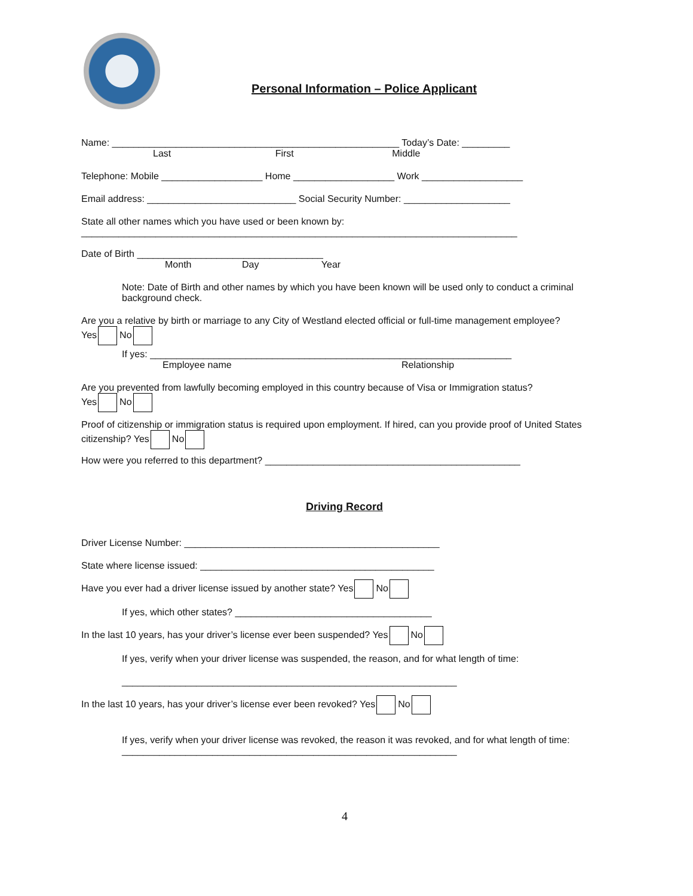Personal Information – Police Applicant
Name: ______________________________________________________ Today’s Date: _________
Last First Middle
Telephone: Mobile ___________________ Home ___________________ Work ___________________
Email address: ____________________________ Social Security Number: ____________________
State all other names which you have used or been known by:
__________________________________________________________________________________
Date of Birth ___________________________________
Month Day Year
Note: Date of Birth and other names by which you have been known will be used only to conduct a criminal background check.
Are you a relative by birth or marriage to any City of Westland elected official or full-time management employee?
Yes No
If yes: ____________________________________________________________________
Employee name Relationship
Are you prevented from lawfully becoming employed in this country because of Visa or Immigration status?
Yes No
Proof of citizenship or immigration status is required upon employment. If hired, can you provide proof of United States citizenship? Yes No
How were you referred to this department? ________________________________________________
Driving Record
Driver License Number: ________________________________________________
State where license issued: ____________________________________________
Have you ever had a driver license issued by another state? Yes No
If yes, which other states? _____________________________________
In the last 10 years, has your driver’s license ever been suspended? Yes No
If yes, verify when your driver license was suspended, the reason, and for what length of time:
_______________________________________________________________
In the last 10 years, has your driver’s license ever been revoked? Yes No
If yes, verify when your driver license was revoked, the reason it was revoked, and for what length of time:
_______________________________________________________________
4